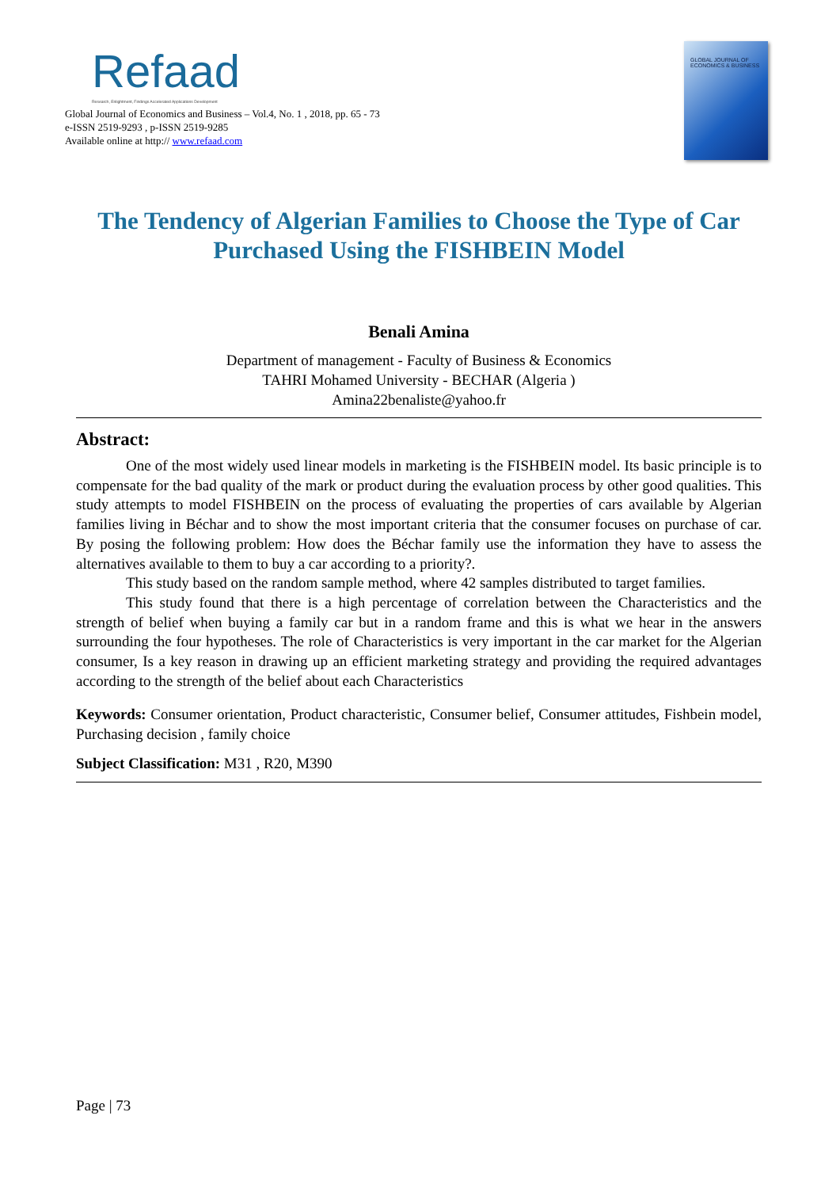Refaad
Research, Enlightment, Findings Accelerated Applications Development
Global Journal of Economics and Business – Vol.4, No. 1 , 2018, pp. 65 - 73
e-ISSN 2519-9293 , p-ISSN 2519-9285
Available online at http:// www.refaad.com
GLOBAL JOURNAL OF
ECONOMICS & BUSINESS
The Tendency of Algerian Families to Choose the Type of Car Purchased Using the FISHBEIN Model
Benali Amina
Department of management - Faculty of Business & Economics
TAHRI Mohamed University - BECHAR (Algeria )
Amina22benaliste@yahoo.fr
Abstract:
One of the most widely used linear models in marketing is the FISHBEIN model. Its basic principle is to compensate for the bad quality of the mark or product during the evaluation process by other good qualities. This study attempts to model FISHBEIN on the process of evaluating the properties of cars available by Algerian families living in Béchar and to show the most important criteria that the consumer focuses on purchase of car. By posing the following problem: How does the Béchar family use the information they have to assess the alternatives available to them to buy a car according to a priority?.
This study based on the random sample method, where 42 samples distributed to target families.
This study found that there is a high percentage of correlation between the Characteristics and the strength of belief when buying a family car but in a random frame and this is what we hear in the answers surrounding the four hypotheses. The role of Characteristics is very important in the car market for the Algerian consumer, Is a key reason in drawing up an efficient marketing strategy and providing the required advantages according to the strength of the belief about each Characteristics
Keywords: Consumer orientation, Product characteristic, Consumer belief, Consumer attitudes, Fishbein model, Purchasing decision , family choice
Subject Classification: M31 , R20, M390
Page | 73